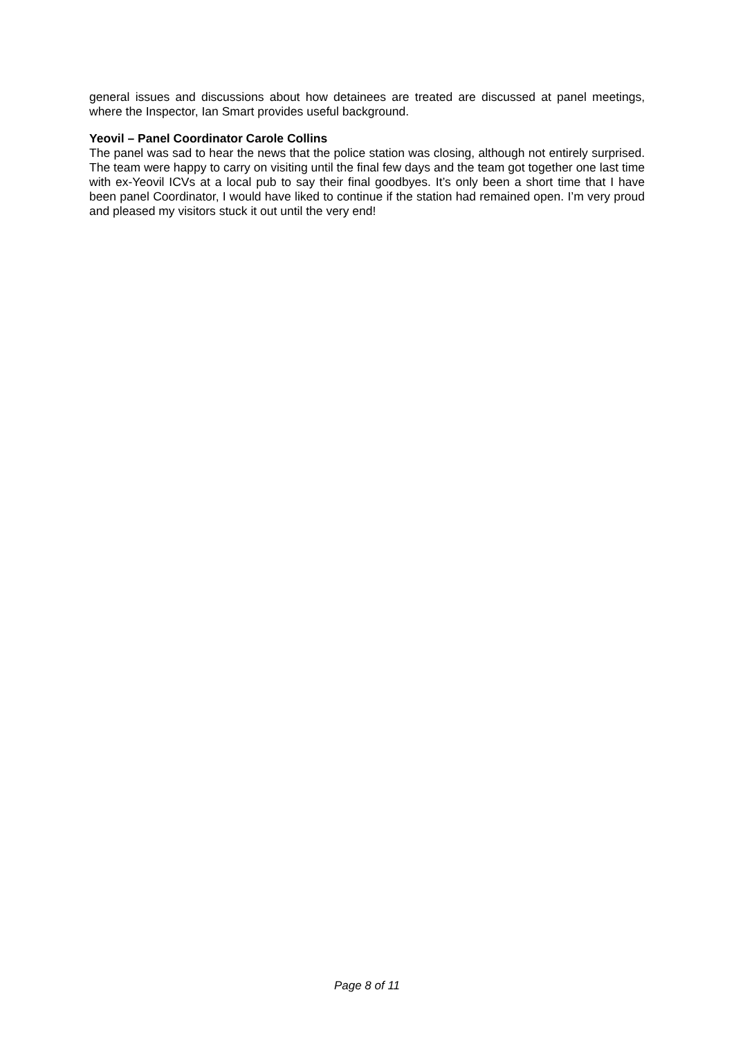general issues and discussions about how detainees are treated are discussed at panel meetings, where the Inspector, Ian Smart provides useful background.
Yeovil – Panel Coordinator Carole Collins
The panel was sad to hear the news that the police station was closing, although not entirely surprised. The team were happy to carry on visiting until the final few days and the team got together one last time with ex-Yeovil ICVs at a local pub to say their final goodbyes. It’s only been a short time that I have been panel Coordinator, I would have liked to continue if the station had remained open. I’m very proud and pleased my visitors stuck it out until the very end!
Page 8 of 11